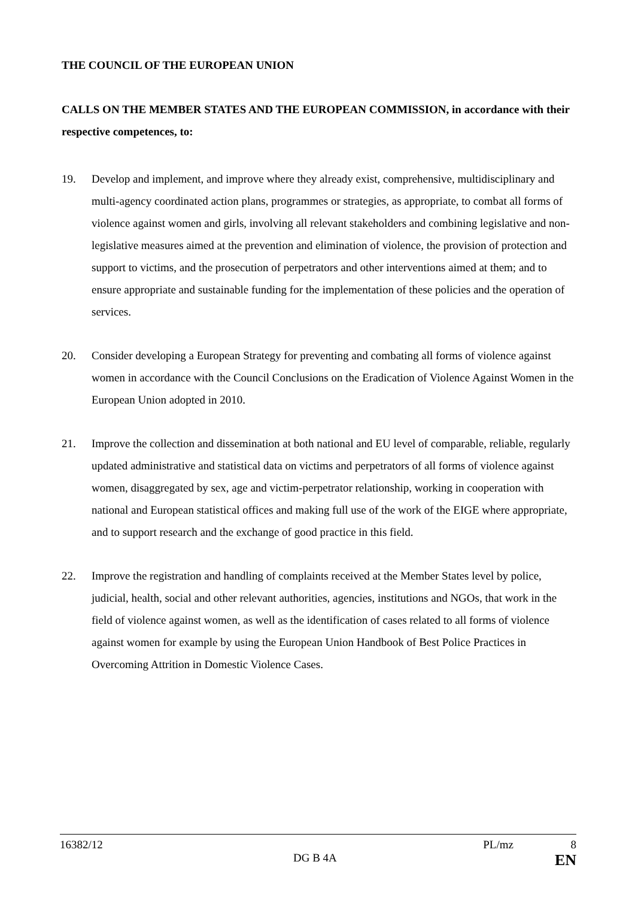THE COUNCIL OF THE EUROPEAN UNION
CALLS ON THE MEMBER STATES AND THE EUROPEAN COMMISSION, in accordance with their respective competences, to:
19. Develop and implement, and improve where they already exist, comprehensive, multidisciplinary and multi-agency coordinated action plans, programmes or strategies, as appropriate, to combat all forms of violence against women and girls, involving all relevant stakeholders and combining legislative and non-legislative measures aimed at the prevention and elimination of violence, the provision of protection and support to victims, and the prosecution of perpetrators and other interventions aimed at them; and to ensure appropriate and sustainable funding for the implementation of these policies and the operation of services.
20. Consider developing a European Strategy for preventing and combating all forms of violence against women in accordance with the Council Conclusions on the Eradication of Violence Against Women in the European Union adopted in 2010.
21. Improve the collection and dissemination at both national and EU level of comparable, reliable, regularly updated administrative and statistical data on victims and perpetrators of all forms of violence against women, disaggregated by sex, age and victim-perpetrator relationship, working in cooperation with national and European statistical offices and making full use of the work of the EIGE where appropriate, and to support research and the exchange of good practice in this field.
22. Improve the registration and handling of complaints received at the Member States level by police, judicial, health, social and other relevant authorities, agencies, institutions and NGOs, that work in the field of violence against women, as well as the identification of cases related to all forms of violence against women for example by using the European Union Handbook of Best Police Practices in Overcoming Attrition in Domestic Violence Cases.
16382/12 PL/mz 8
DG B 4A EN